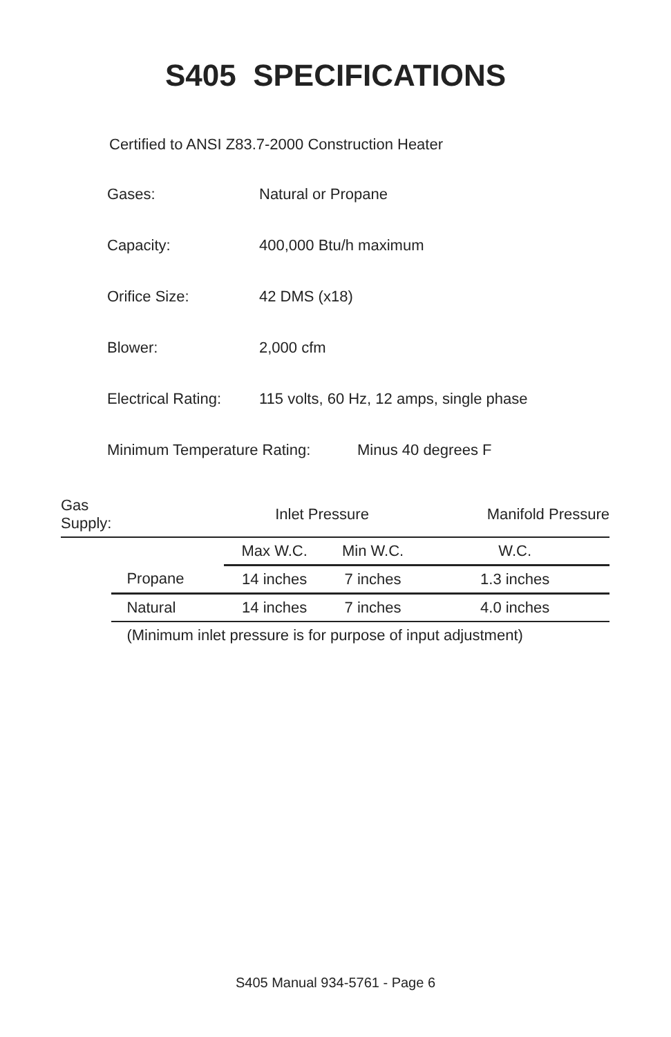S405 SPECIFICATIONS
Certified to ANSI Z83.7-2000 Construction Heater
Gases: Natural or Propane
Capacity: 400,000 Btu/h maximum
Orifice Size: 42 DMS (x18)
Blower: 2,000 cfm
Electrical Rating:
115 volts, 60 Hz, 12 amps, single phase
Minimum Temperature Rating: Minus 40 degrees F
| Gas Supply: | | Inlet Pressure | | Manifold Pressure |
| --- | --- | --- | --- | --- |
| | | Max W.C. | Min W.C. | W.C. |
| | Propane | 14 inches | 7 inches | 1.3 inches |
| | Natural | 14 inches | 7 inches | 4.0 inches |
| | (Minimum inlet pressure is for purpose of input adjustment) | | | |
S405 Manual 934-5761 - Page 6